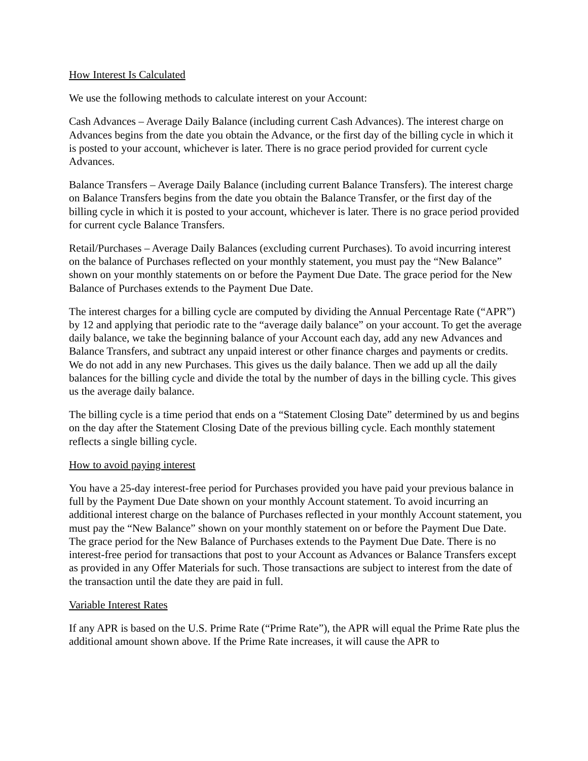How Interest Is Calculated
We use the following methods to calculate interest on your Account:
Cash Advances – Average Daily Balance (including current Cash Advances). The interest charge on Advances begins from the date you obtain the Advance, or the first day of the billing cycle in which it is posted to your account, whichever is later. There is no grace period provided for current cycle Advances.
Balance Transfers – Average Daily Balance (including current Balance Transfers). The interest charge on Balance Transfers begins from the date you obtain the Balance Transfer, or the first day of the billing cycle in which it is posted to your account, whichever is later. There is no grace period provided for current cycle Balance Transfers.
Retail/Purchases – Average Daily Balances (excluding current Purchases). To avoid incurring interest on the balance of Purchases reflected on your monthly statement, you must pay the “New Balance” shown on your monthly statements on or before the Payment Due Date. The grace period for the New Balance of Purchases extends to the Payment Due Date.
The interest charges for a billing cycle are computed by dividing the Annual Percentage Rate (“APR”) by 12 and applying that periodic rate to the “average daily balance” on your account. To get the average daily balance, we take the beginning balance of your Account each day, add any new Advances and Balance Transfers, and subtract any unpaid interest or other finance charges and payments or credits. We do not add in any new Purchases. This gives us the daily balance. Then we add up all the daily balances for the billing cycle and divide the total by the number of days in the billing cycle. This gives us the average daily balance.
The billing cycle is a time period that ends on a “Statement Closing Date” determined by us and begins on the day after the Statement Closing Date of the previous billing cycle. Each monthly statement reflects a single billing cycle.
How to avoid paying interest
You have a 25-day interest-free period for Purchases provided you have paid your previous balance in full by the Payment Due Date shown on your monthly Account statement. To avoid incurring an additional interest charge on the balance of Purchases reflected in your monthly Account statement, you must pay the “New Balance” shown on your monthly statement on or before the Payment Due Date. The grace period for the New Balance of Purchases extends to the Payment Due Date. There is no interest-free period for transactions that post to your Account as Advances or Balance Transfers except as provided in any Offer Materials for such. Those transactions are subject to interest from the date of the transaction until the date they are paid in full.
Variable Interest Rates
If any APR is based on the U.S. Prime Rate (“Prime Rate”), the APR will equal the Prime Rate plus the additional amount shown above. If the Prime Rate increases, it will cause the APR to